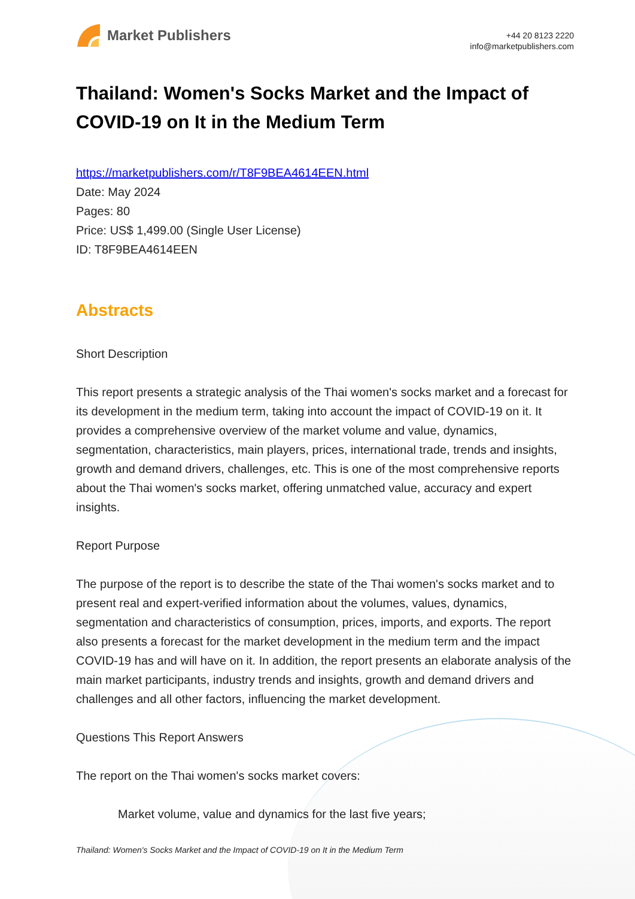Market Publishers
+44 20 8123 2220
info@marketpublishers.com
Thailand: Women's Socks Market and the Impact of COVID-19 on It in the Medium Term
https://marketpublishers.com/r/T8F9BEA4614EEN.html
Date: May 2024
Pages: 80
Price: US$ 1,499.00 (Single User License)
ID: T8F9BEA4614EEN
Abstracts
Short Description
This report presents a strategic analysis of the Thai women's socks market and a forecast for its development in the medium term, taking into account the impact of COVID-19 on it. It provides a comprehensive overview of the market volume and value, dynamics, segmentation, characteristics, main players, prices, international trade, trends and insights, growth and demand drivers, challenges, etc. This is one of the most comprehensive reports about the Thai women's socks market, offering unmatched value, accuracy and expert insights.
Report Purpose
The purpose of the report is to describe the state of the Thai women's socks market and to present real and expert-verified information about the volumes, values, dynamics, segmentation and characteristics of consumption, prices, imports, and exports. The report also presents a forecast for the market development in the medium term and the impact COVID-19 has and will have on it. In addition, the report presents an elaborate analysis of the main market participants, industry trends and insights, growth and demand drivers and challenges and all other factors, influencing the market development.
Questions This Report Answers
The report on the Thai women's socks market covers:
Market volume, value and dynamics for the last five years;
Thailand: Women's Socks Market and the Impact of COVID-19 on It in the Medium Term